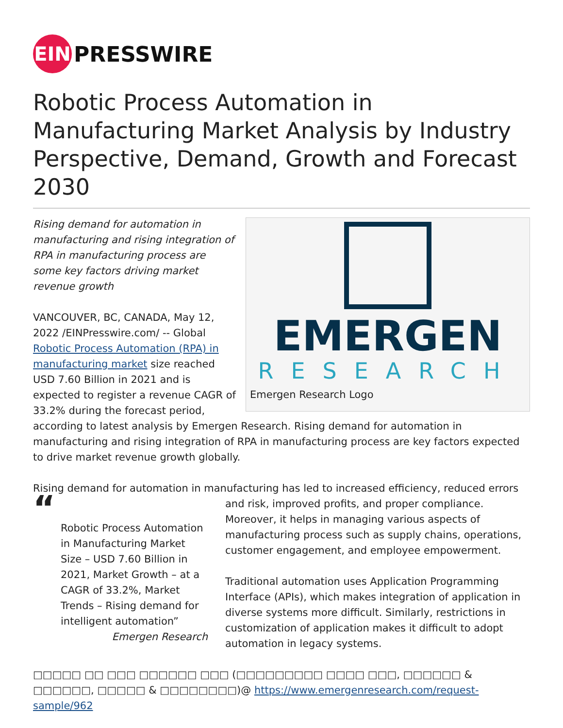EIN
PRESSWIRE
Robotic Process Automation in Manufacturing Market Analysis by Industry Perspective, Demand, Growth and Forecast 2030
EMERGEN
RESEARCH
Emergen Research Logo
Rising demand for automation in manufacturing and rising integration of RPA in manufacturing process are some key factors driving market revenue growth
VANCOUVER, BC, CANADA, May 12, 2022 /EINPresswire.com/ -- Global Robotic Process Automation (RPA) in manufacturing market size reached USD 7.60 Billion in 2021 and is expected to register a revenue CAGR of 33.2% during the forecast period, according to latest analysis by Emergen Research. Rising demand for automation in manufacturing and rising integration of RPA in manufacturing process are key factors expected to drive market revenue growth globally.
Rising demand for automation in manufacturing has led to increased efficiency, reduced errors
“
Robotic Process Automation in Manufacturing Market Size – USD 7.60 Billion in 2021, Market Growth – at a CAGR of 33.2%, Market Trends – Rising demand for intelligent automation”
Emergen Research
and risk, improved profits, and proper compliance. Moreover, it helps in managing various aspects of manufacturing process such as supply chains, operations, customer engagement, and employee empowerment.
Traditional automation uses Application Programming Interface (APIs), which makes integration of application in diverse systems more difficult. Similarly, restrictions in customization of application makes it difficult to adopt automation in legacy systems.
□□□□□ □□ □□□ □□□□□□ □□□ (□□□□□□□□□ □□□□ □□□, □□□□□□ & □□□□□□, □□□□□ & □□□□□□□□)@ https://www.emergenresearch.com/request-sample/962